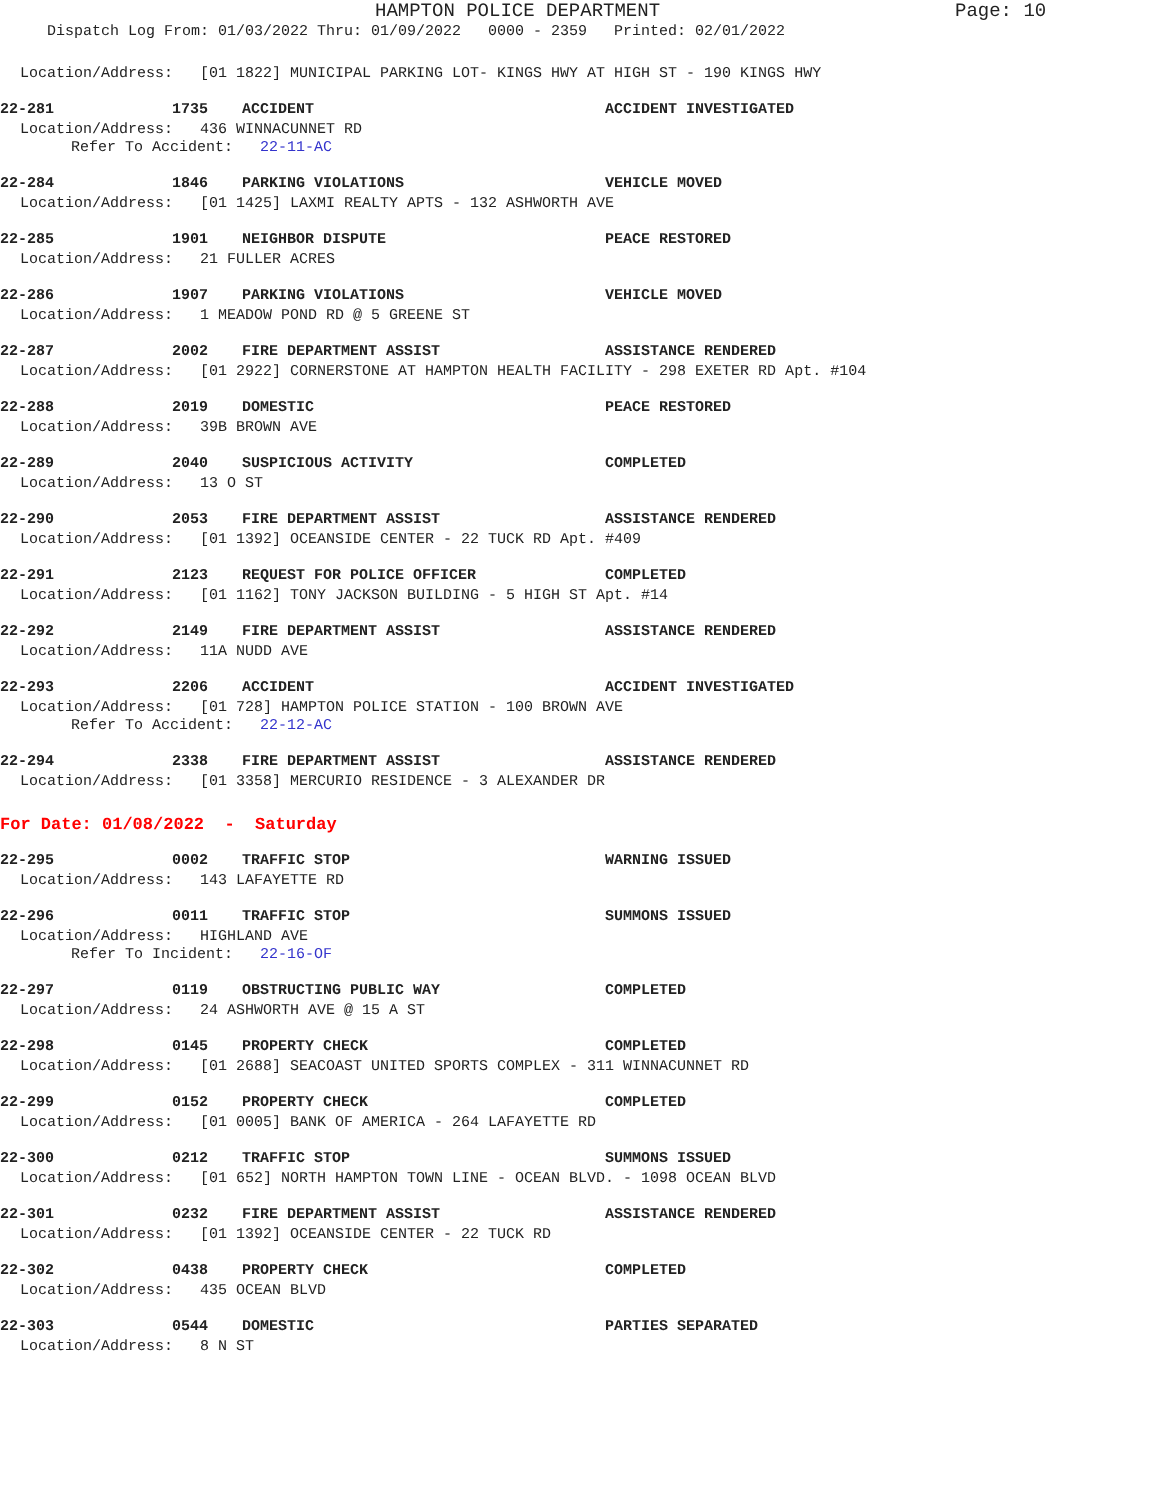HAMPTON POLICE DEPARTMENT Page: 10
Dispatch Log From: 01/03/2022 Thru: 01/09/2022 0000 - 2359 Printed: 02/01/2022
Location/Address: [01 1822] MUNICIPAL PARKING LOT- KINGS HWY AT HIGH ST - 190 KINGS HWY
22-281 1735 ACCIDENT ACCIDENT INVESTIGATED
Location/Address: 436 WINNACUNNET RD
Refer To Accident: 22-11-AC
22-284 1846 PARKING VIOLATIONS VEHICLE MOVED
Location/Address: [01 1425] LAXMI REALTY APTS - 132 ASHWORTH AVE
22-285 1901 NEIGHBOR DISPUTE PEACE RESTORED
Location/Address: 21 FULLER ACRES
22-286 1907 PARKING VIOLATIONS VEHICLE MOVED
Location/Address: 1 MEADOW POND RD @ 5 GREENE ST
22-287 2002 FIRE DEPARTMENT ASSIST ASSISTANCE RENDERED
Location/Address: [01 2922] CORNERSTONE AT HAMPTON HEALTH FACILITY - 298 EXETER RD Apt. #104
22-288 2019 DOMESTIC PEACE RESTORED
Location/Address: 39B BROWN AVE
22-289 2040 SUSPICIOUS ACTIVITY COMPLETED
Location/Address: 13 O ST
22-290 2053 FIRE DEPARTMENT ASSIST ASSISTANCE RENDERED
Location/Address: [01 1392] OCEANSIDE CENTER - 22 TUCK RD Apt. #409
22-291 2123 REQUEST FOR POLICE OFFICER COMPLETED
Location/Address: [01 1162] TONY JACKSON BUILDING - 5 HIGH ST Apt. #14
22-292 2149 FIRE DEPARTMENT ASSIST ASSISTANCE RENDERED
Location/Address: 11A NUDD AVE
22-293 2206 ACCIDENT ACCIDENT INVESTIGATED
Location/Address: [01 728] HAMPTON POLICE STATION - 100 BROWN AVE
Refer To Accident: 22-12-AC
22-294 2338 FIRE DEPARTMENT ASSIST ASSISTANCE RENDERED
Location/Address: [01 3358] MERCURIO RESIDENCE - 3 ALEXANDER DR
For Date: 01/08/2022 - Saturday
22-295 0002 TRAFFIC STOP WARNING ISSUED
Location/Address: 143 LAFAYETTE RD
22-296 0011 TRAFFIC STOP SUMMONS ISSUED
Location/Address: HIGHLAND AVE
Refer To Incident: 22-16-OF
22-297 0119 OBSTRUCTING PUBLIC WAY COMPLETED
Location/Address: 24 ASHWORTH AVE @ 15 A ST
22-298 0145 PROPERTY CHECK COMPLETED
Location/Address: [01 2688] SEACOAST UNITED SPORTS COMPLEX - 311 WINNACUNNET RD
22-299 0152 PROPERTY CHECK COMPLETED
Location/Address: [01 0005] BANK OF AMERICA - 264 LAFAYETTE RD
22-300 0212 TRAFFIC STOP SUMMONS ISSUED
Location/Address: [01 652] NORTH HAMPTON TOWN LINE - OCEAN BLVD. - 1098 OCEAN BLVD
22-301 0232 FIRE DEPARTMENT ASSIST ASSISTANCE RENDERED
Location/Address: [01 1392] OCEANSIDE CENTER - 22 TUCK RD
22-302 0438 PROPERTY CHECK COMPLETED
Location/Address: 435 OCEAN BLVD
22-303 0544 DOMESTIC PARTIES SEPARATED
Location/Address: 8 N ST